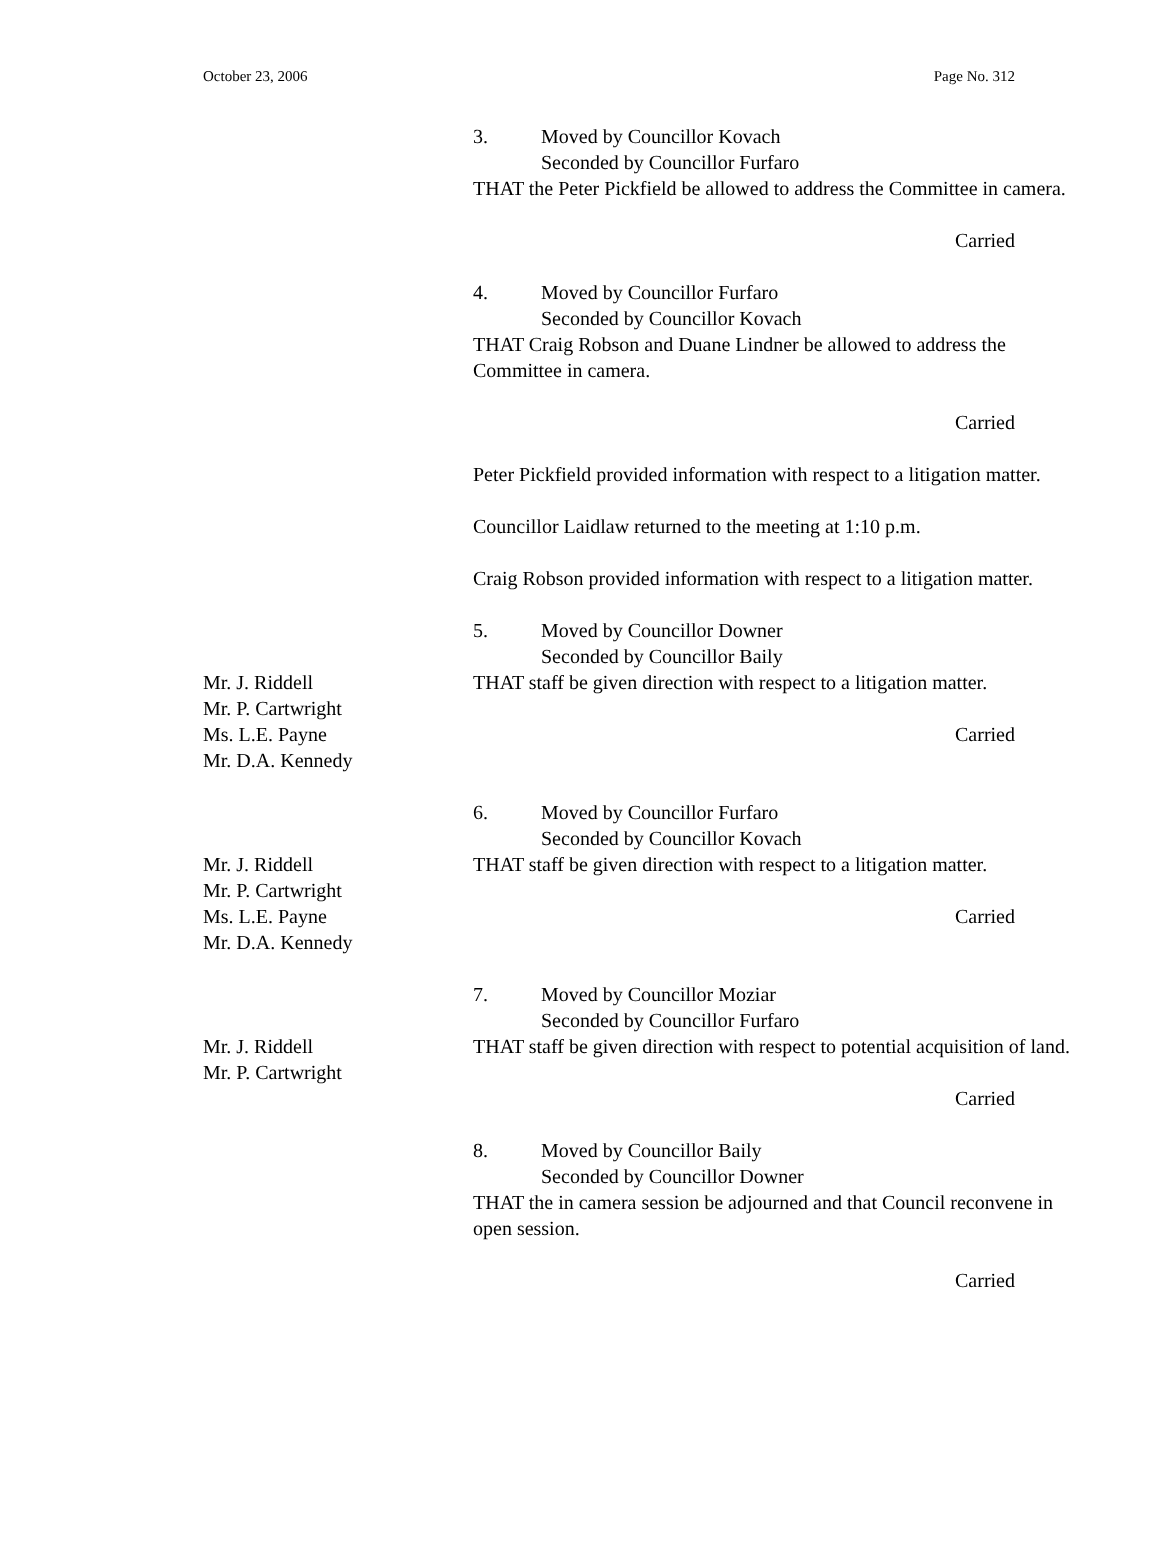October 23, 2006 Page No. 312
3. Moved by Councillor Kovach
Seconded by Councillor Furfaro
THAT the Peter Pickfield be allowed to address the Committee in camera.
Carried
4. Moved by Councillor Furfaro
Seconded by Councillor Kovach
THAT Craig Robson and Duane Lindner be allowed to address the Committee in camera.
Carried
Peter Pickfield provided information with respect to a litigation matter.
Councillor Laidlaw returned to the meeting at 1:10 p.m.
Craig Robson provided information with respect to a litigation matter.
5. Moved by Councillor Downer
Seconded by Councillor Baily
Mr. J. Riddell
Mr. P. Cartwright
Ms. L.E. Payne
Mr. D.A. Kennedy
THAT staff be given direction with respect to a litigation matter.
Carried
6. Moved by Councillor Furfaro
Seconded by Councillor Kovach
Mr. J. Riddell
Mr. P. Cartwright
Ms. L.E. Payne
Mr. D.A. Kennedy
THAT staff be given direction with respect to a litigation matter.
Carried
7. Moved by Councillor Moziar
Seconded by Councillor Furfaro
Mr. J. Riddell
Mr. P. Cartwright
THAT staff be given direction with respect to potential acquisition of land.
Carried
8. Moved by Councillor Baily
Seconded by Councillor Downer
THAT the in camera session be adjourned and that Council reconvene in open session.
Carried